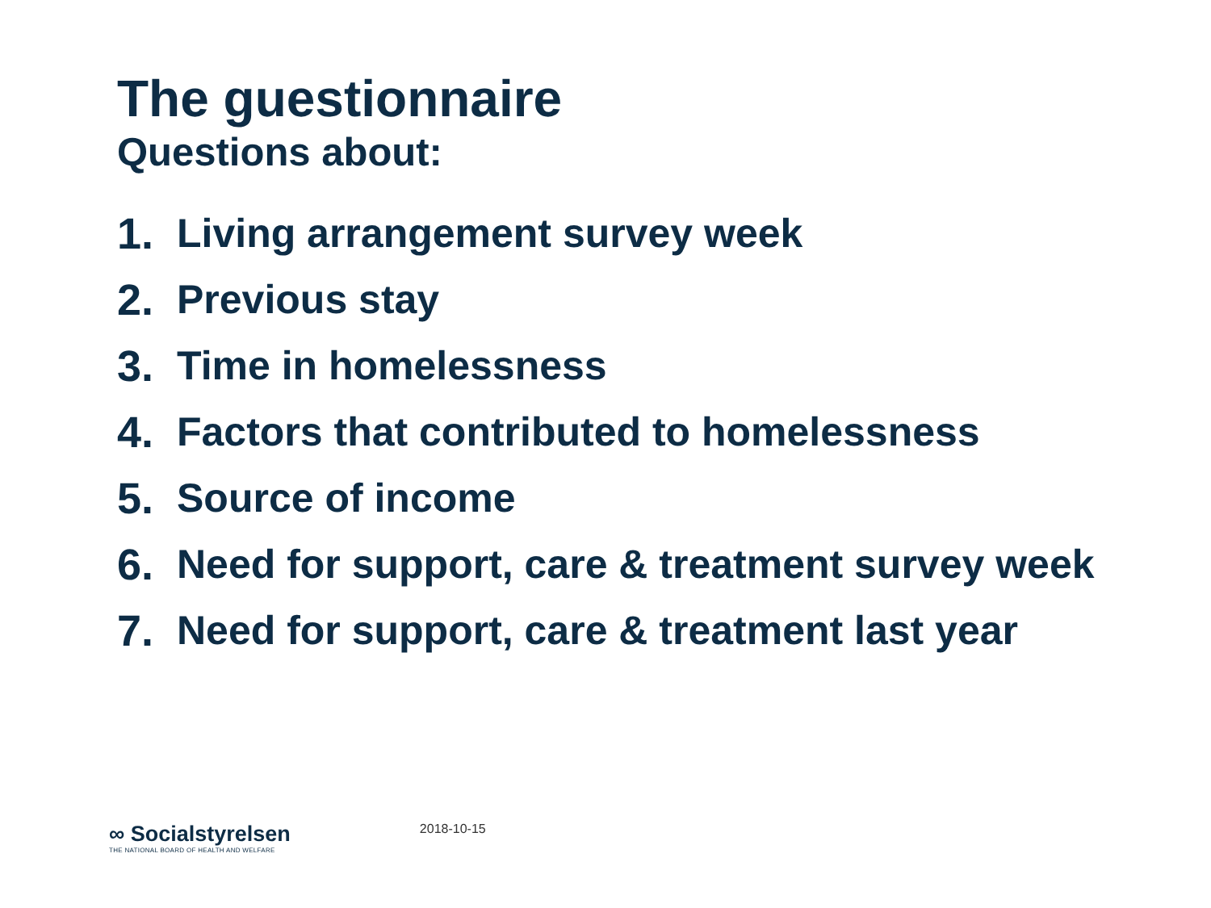The guestionnaire
Questions about:
1. Living arrangement survey week
2. Previous stay
3. Time in homelessness
4. Factors that contributed to homelessness
5. Source of income
6. Need for support, care & treatment survey week
7. Need for support, care & treatment last year
∞ Socialstyrelsen
THE NATIONAL BOARD OF HEALTH AND WELFARE
2018-10-15